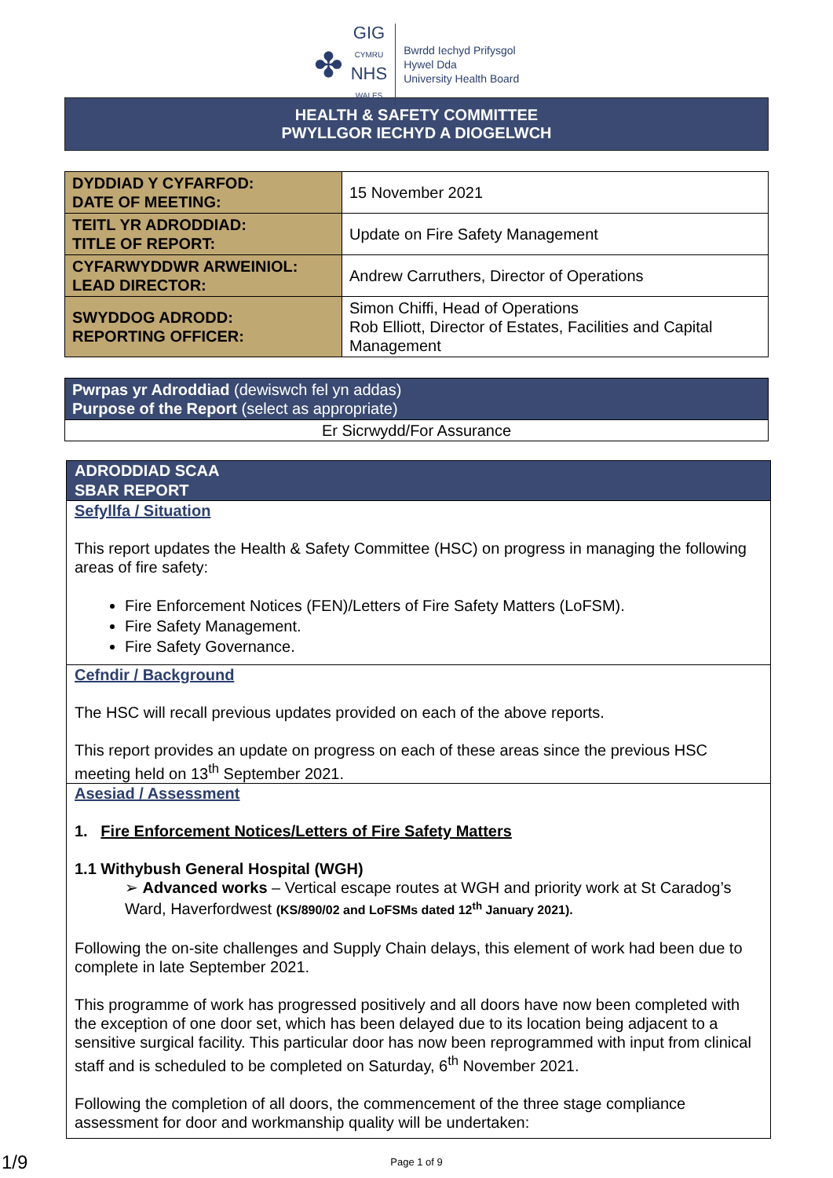✤
GIG
CYMRU
NHS
WALES
Bwrdd Iechyd Prifysgol
Hywel Dda
University Health Board
HEALTH & SAFETY COMMITTEE
PWYLLGOR IECHYD A DIOGELWCH
| DYDDIAD Y CYFARFOD: DATE OF MEETING: | 15 November 2021 |
| TEITL YR ADRODDIAD: TITLE OF REPORT: | Update on Fire Safety Management |
| CYFARWYDDWR ARWEINIOL: LEAD DIRECTOR: | Andrew Carruthers, Director of Operations |
| SWYDDOG ADRODD: REPORTING OFFICER: | Simon Chiffi, Head of Operations Rob Elliott, Director of Estates, Facilities and Capital Management |
| Pwrpas yr Adroddiad (dewiswch fel yn addas) Purpose of the Report (select as appropriate) |
| Er Sicrwydd/For Assurance |
| ADRODDIAD SCAA SBAR REPORT |
| Sefyllfa / Situation This report updates the Health & Safety Committee (HSC) on progress in managing the following areas of fire safety: Fire Enforcement Notices (FEN)/Letters of Fire Safety Matters (LoFSM). Fire Safety Management. Fire Safety Governance. |
| Cefndir / Background The HSC will recall previous updates provided on each of the above reports. This report provides an update on progress on each of these areas since the previous HSC meeting held on 13<sup>th</sup> September 2021. |
| Asesiad / Assessment 1. Fire Enforcement Notices/Letters of Fire Safety Matters 1.1 Withybush General Hospital (WGH) ➢ Advanced works – Vertical escape routes at WGH and priority work at St Caradog’s Ward, Haverfordwest (KS/890/02 and LoFSMs dated 12<sup>th</sup> January 2021). Following the on-site challenges and Supply Chain delays, this element of work had been due to complete in late September 2021. This programme of work has progressed positively and all doors have now been completed with the exception of one door set, which has been delayed due to its location being adjacent to a sensitive surgical facility. This particular door has now been reprogrammed with input from clinical staff and is scheduled to be completed on Saturday, 6<sup>th</sup> November 2021. Following the completion of all doors, the commencement of the three stage compliance assessment for door and workmanship quality will be undertaken: |
Page 1 of 9
1/9